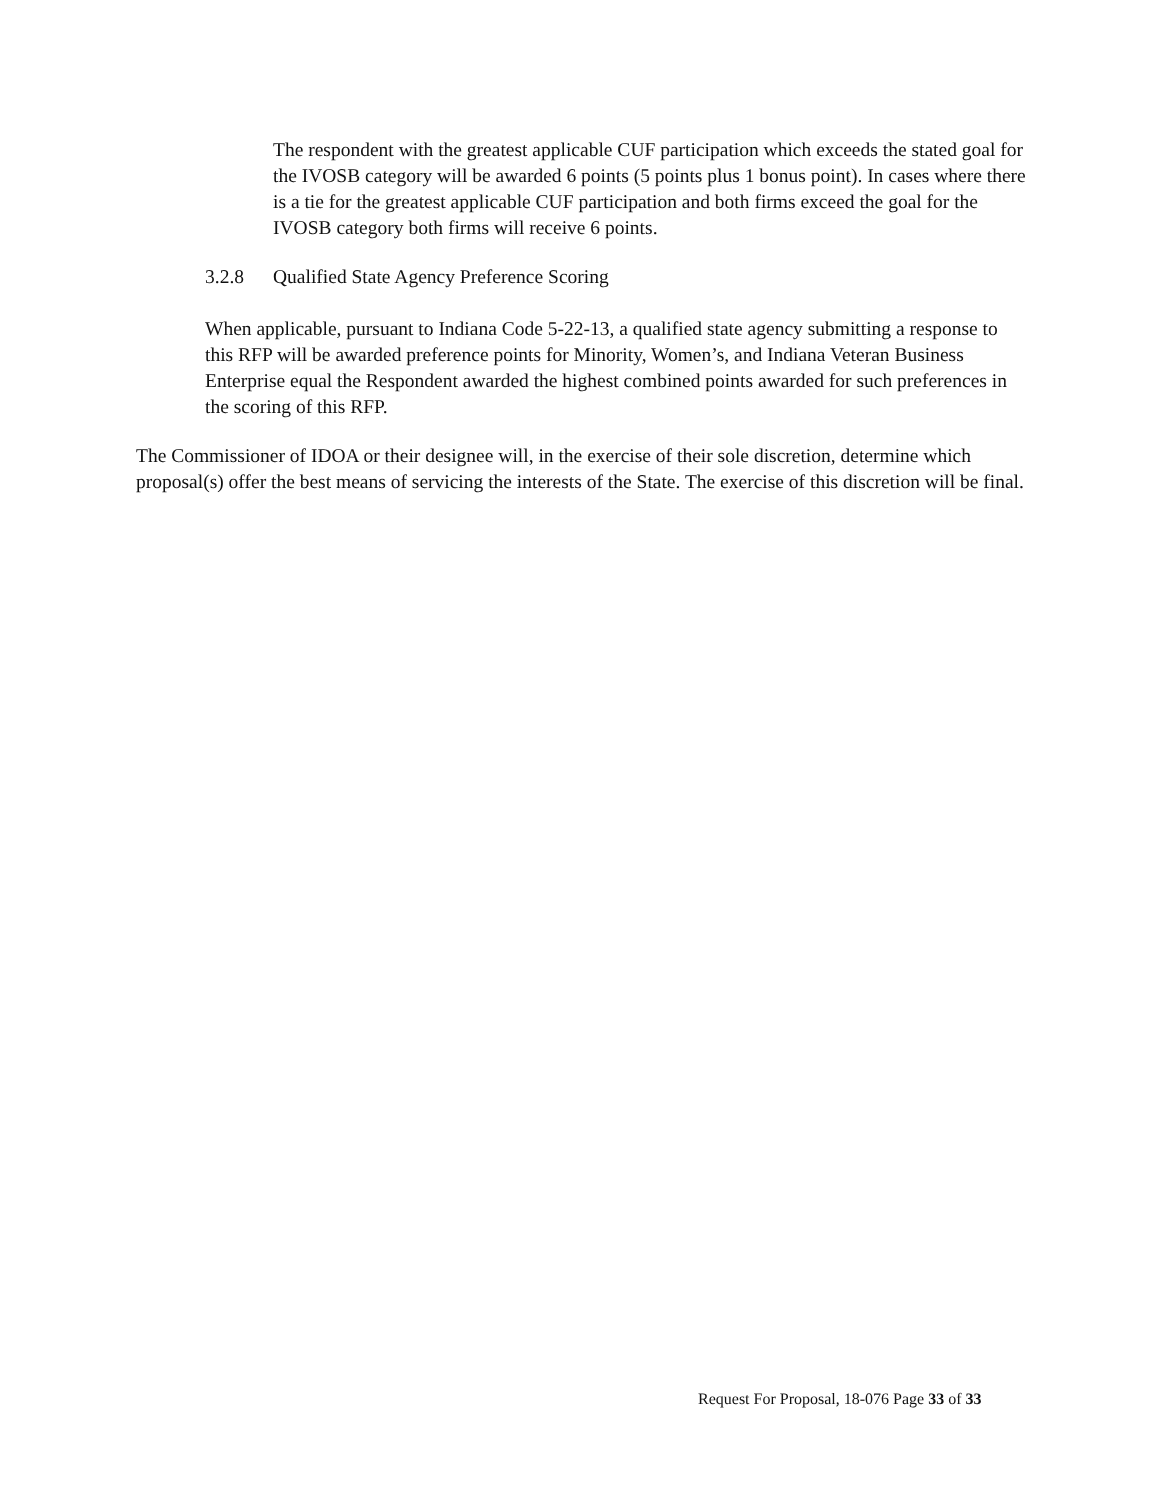The respondent with the greatest applicable CUF participation which exceeds the stated goal for the IVOSB category will be awarded 6 points (5 points plus 1 bonus point). In cases where there is a tie for the greatest applicable CUF participation and both firms exceed the goal for the IVOSB category both firms will receive 6 points.
3.2.8 Qualified State Agency Preference Scoring
When applicable, pursuant to Indiana Code 5-22-13, a qualified state agency submitting a response to this RFP will be awarded preference points for Minority, Women’s, and Indiana Veteran Business Enterprise equal the Respondent awarded the highest combined points awarded for such preferences in the scoring of this RFP.
The Commissioner of IDOA or their designee will, in the exercise of their sole discretion, determine which proposal(s) offer the best means of servicing the interests of the State. The exercise of this discretion will be final.
Request For Proposal, 18-076 Page 33 of 33